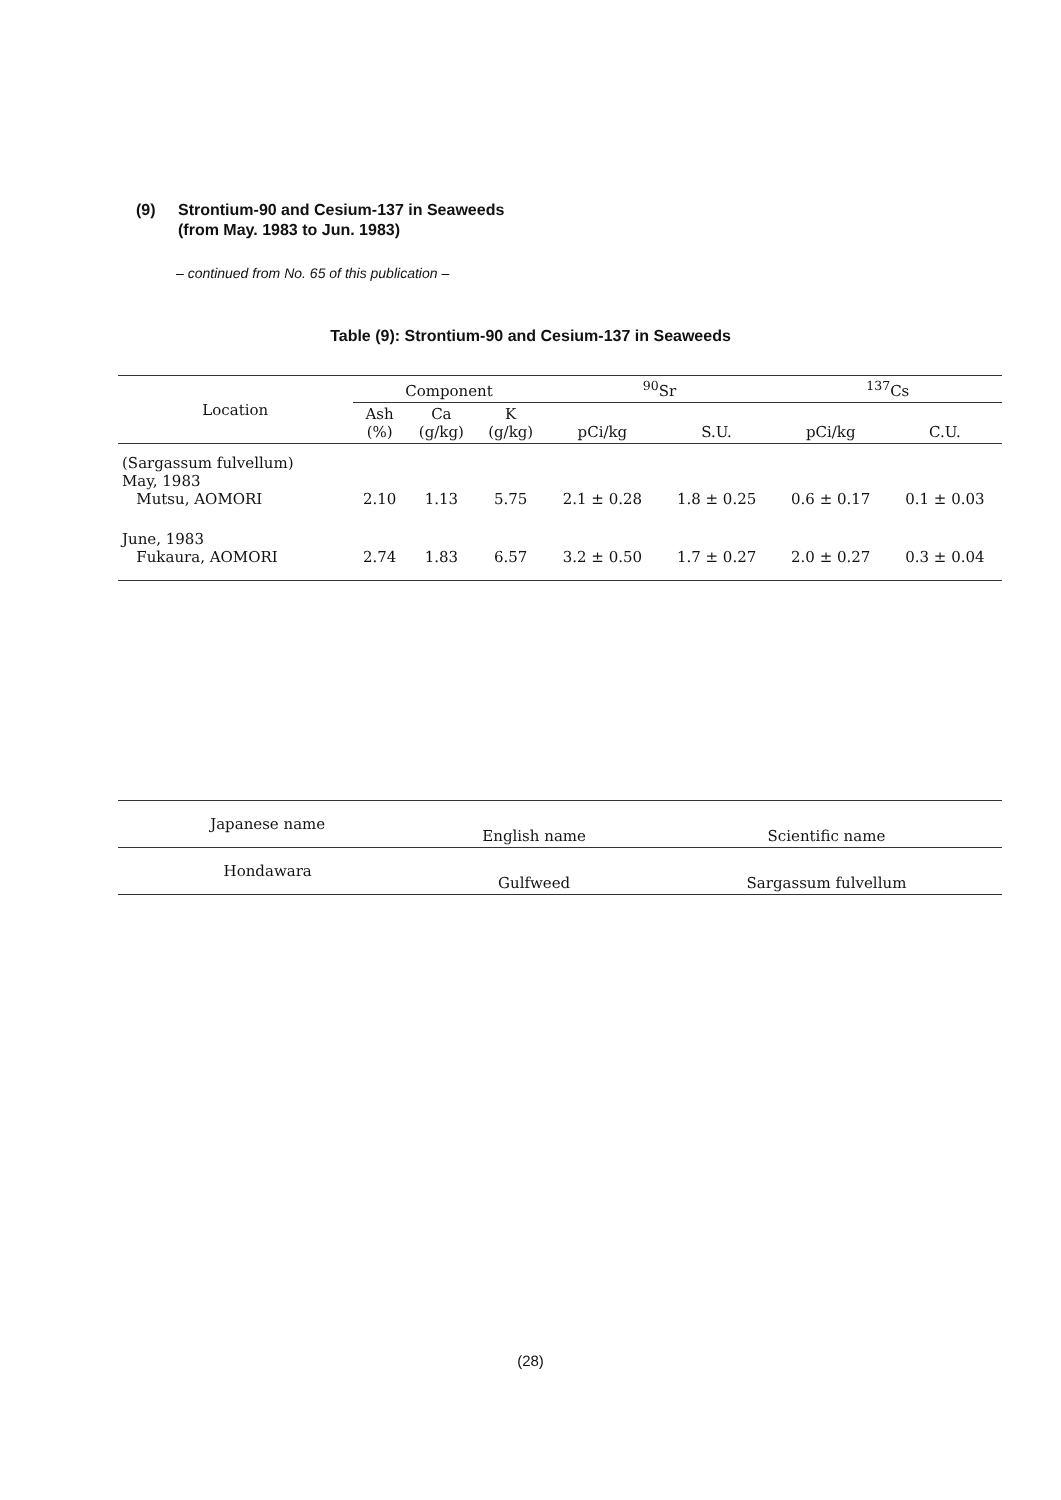(9) Strontium-90 and Cesium-137 in Seaweeds
(from May. 1983 to Jun. 1983)
– continued from No. 65 of this publication –
Table (9): Strontium-90 and Cesium-137 in Seaweeds
| Location | Component | | | <sup>90</sup>Sr | | <sup>137</sup>Cs | |
| --- | --- | --- | --- | --- | --- | --- | --- |
| | Ash (%) | Ca (g/kg) | K (g/kg) | pCi/kg | S.U. | pCi/kg | C.U. |
| (Sargassum fulvellum) May, 1983 Mutsu, AOMORI | 2.10 | 1.13 | 5.75 | 2.1 ± 0.28 | 1.8 ± 0.25 | 0.6 ± 0.17 | 0.1 ± 0.03 |
| June, 1983 Fukaura, AOMORI | 2.74 | 1.83 | 6.57 | 3.2 ± 0.50 | 1.7 ± 0.27 | 2.0 ± 0.27 | 0.3 ± 0.04 |
| Japanese name | English name | Scientific name |
| --- | --- | --- |
| Hondawara | Gulfweed | Sargassum fulvellum |
(28)